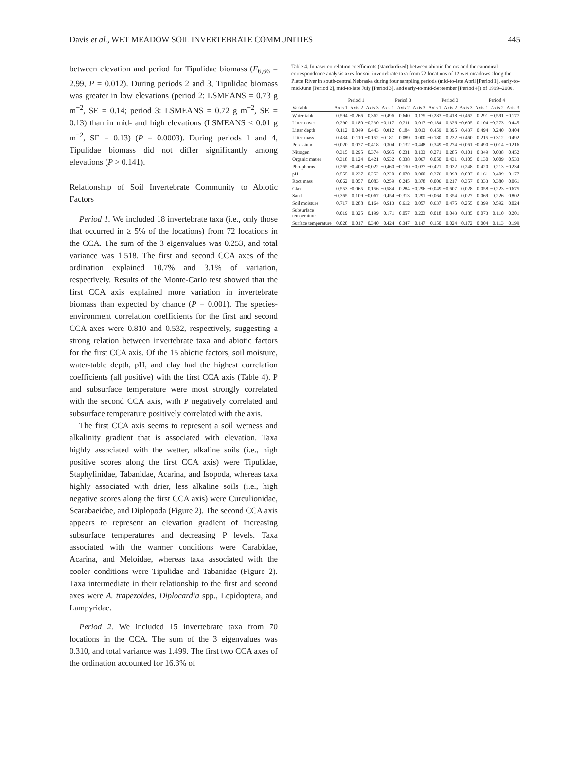Davis et al., WET MEADOW SOIL INVERTEBRATE COMMUNITIES 445
between elevation and period for Tipulidae biomass (F<sub>6,66</sub> = 2.99, P = 0.012). During periods 2 and 3, Tipulidae biomass was greater in low elevations (period 2: LSMEANS = 0.73 g m<sup>−2</sup>, SE = 0.14; period 3: LSMEANS = 0.72 g m<sup>−2</sup>, SE = 0.13) than in mid- and high elevations (LSMEANS ≤ 0.01 g m<sup>−2</sup>, SE = 0.13) (P = 0.0003). During periods 1 and 4, Tipulidae biomass did not differ significantly among elevations (P > 0.141).
Relationship of Soil Invertebrate Community to Abiotic Factors
Period 1. We included 18 invertebrate taxa (i.e., only those that occurred in ≥ 5% of the locations) from 72 locations in the CCA. The sum of the 3 eigenvalues was 0.253, and total variance was 1.518. The first and second CCA axes of the ordination explained 10.7% and 3.1% of variation, respectively. Results of the Monte-Carlo test showed that the first CCA axis explained more variation in invertebrate biomass than expected by chance (P = 0.001). The species-environment correlation coefficients for the first and second CCA axes were 0.810 and 0.532, respectively, suggesting a strong relation between invertebrate taxa and abiotic factors for the first CCA axis. Of the 15 abiotic factors, soil moisture, water-table depth, pH, and clay had the highest correlation coefficients (all positive) with the first CCA axis (Table 4). P and subsurface temperature were most strongly correlated with the second CCA axis, with P negatively correlated and subsurface temperature positively correlated with the axis.
The first CCA axis seems to represent a soil wetness and alkalinity gradient that is associated with elevation. Taxa highly associated with the wetter, alkaline soils (i.e., high positive scores along the first CCA axis) were Tipulidae, Staphylinidae, Tabanidae, Acarina, and Isopoda, whereas taxa highly associated with drier, less alkaline soils (i.e., high negative scores along the first CCA axis) were Curculionidae, Scarabaeidae, and Diplopoda (Figure 2). The second CCA axis appears to represent an elevation gradient of increasing subsurface temperatures and decreasing P levels. Taxa associated with the warmer conditions were Carabidae, Acarina, and Meloidae, whereas taxa associated with the cooler conditions were Tipulidae and Tabanidae (Figure 2). Taxa intermediate in their relationship to the first and second axes were A. trapezoides, Diplocardia spp., Lepidoptera, and Lampyridae.
Period 2. We included 15 invertebrate taxa from 70 locations in the CCA. The sum of the 3 eigenvalues was 0.310, and total variance was 1.499. The first two CCA axes of the ordination accounted for 16.3% of
Table 4. Intraset correlation coefficients (standardized) between abiotic factors and the canonical correspondence analysis axes for soil invertebrate taxa from 72 locations of 12 wet meadows along the Platte River in south-central Nebraska during four sampling periods (mid-to-late April [Period 1], early-to-mid-June [Period 2], mid-to-late July [Period 3], and early-to-mid-September [Period 4]) of 1999–2000.
| | Period 1 | | | Period 3 | | | Period 3 | | | Period 4 | | |
| --- | --- | --- | --- | --- | --- | --- | --- | --- | --- | --- | --- | --- |
| Variable | Axis 1 | Axis 2 | Axis 3 | Axis 1 | Axis 2 | Axis 3 | Axis 1 | Axis 2 | Axis 3 | Axis 1 | Axis 2 | Axis 3 |
| Water table | 0.594 | −0.266 | 0.362 | −0.496 | 0.640 | 0.175 | −0.283 | −0.418 | −0.462 | 0.291 | −0.591 | −0.177 |
| Litter cover | 0.290 | 0.180 | −0.230 | −0.117 | 0.211 | 0.017 | −0.184 | 0.326 | −0.605 | 0.104 | −0.273 | 0.445 |
| Litter depth | 0.112 | 0.049 | −0.443 | −0.012 | 0.184 | 0.013 | −0.459 | 0.395 | −0.437 | 0.494 | −0.240 | 0.404 |
| Litter mass | 0.434 | 0.110 | −0.152 | −0.181 | 0.089 | 0.000 | −0.180 | 0.232 | −0.460 | 0.215 | −0.312 | 0.492 |
| Potassium | −0.020 | 0.077 | −0.418 | 0.304 | 0.132 | −0.448 | 0.349 | −0.274 | −0.061 | −0.490 | −0.014 | −0.216 |
| Nitrogen | 0.315 | −0.295 | 0.374 | −0.565 | 0.231 | 0.133 | −0.271 | −0.285 | −0.101 | 0.349 | 0.038 | −0.452 |
| Organic matter | 0.318 | −0.124 | 0.421 | −0.532 | 0.338 | 0.067 | −0.050 | −0.431 | −0.105 | 0.130 | 0.009 | −0.533 |
| Phosphorus | 0.265 | −0.408 | −0.022 | −0.460 | −0.130 | −0.037 | −0.421 | 0.032 | 0.248 | 0.420 | 0.213 | −0.234 |
| pH | 0.555 | 0.237 | −0.252 | −0.220 | 0.070 | 0.000 | −0.376 | −0.098 | −0.007 | 0.161 | −0.409 | −0.177 |
| Root mass | 0.062 | −0.057 | 0.083 | −0.259 | 0.245 | −0.378 | 0.006 | −0.217 | −0.357 | 0.333 | −0.380 | 0.061 |
| Clay | 0.553 | −0.065 | 0.156 | −0.584 | 0.284 | −0.296 | −0.049 | −0.607 | 0.028 | 0.058 | −0.223 | −0.675 |
| Sand | −0.365 | 0.109 | −0.067 | 0.454 | −0.313 | 0.291 | −0.064 | 0.354 | 0.027 | 0.069 | 0.226 | 0.802 |
| Soil moisture | 0.717 | −0.288 | 0.164 | −0.513 | 0.612 | 0.057 | −0.637 | −0.475 | −0.255 | 0.399 | −0.592 | 0.024 |
| Subsurface temperature | 0.019 | 0.325 | −0.199 | 0.171 | 0.057 | −0.223 | −0.018 | −0.043 | 0.185 | 0.073 | 0.110 | 0.201 |
| Surface temperature | 0.028 | 0.017 | −0.340 | 0.424 | 0.347 | −0.147 | 0.150 | 0.024 | −0.172 | 0.004 | −0.113 | 0.199 |